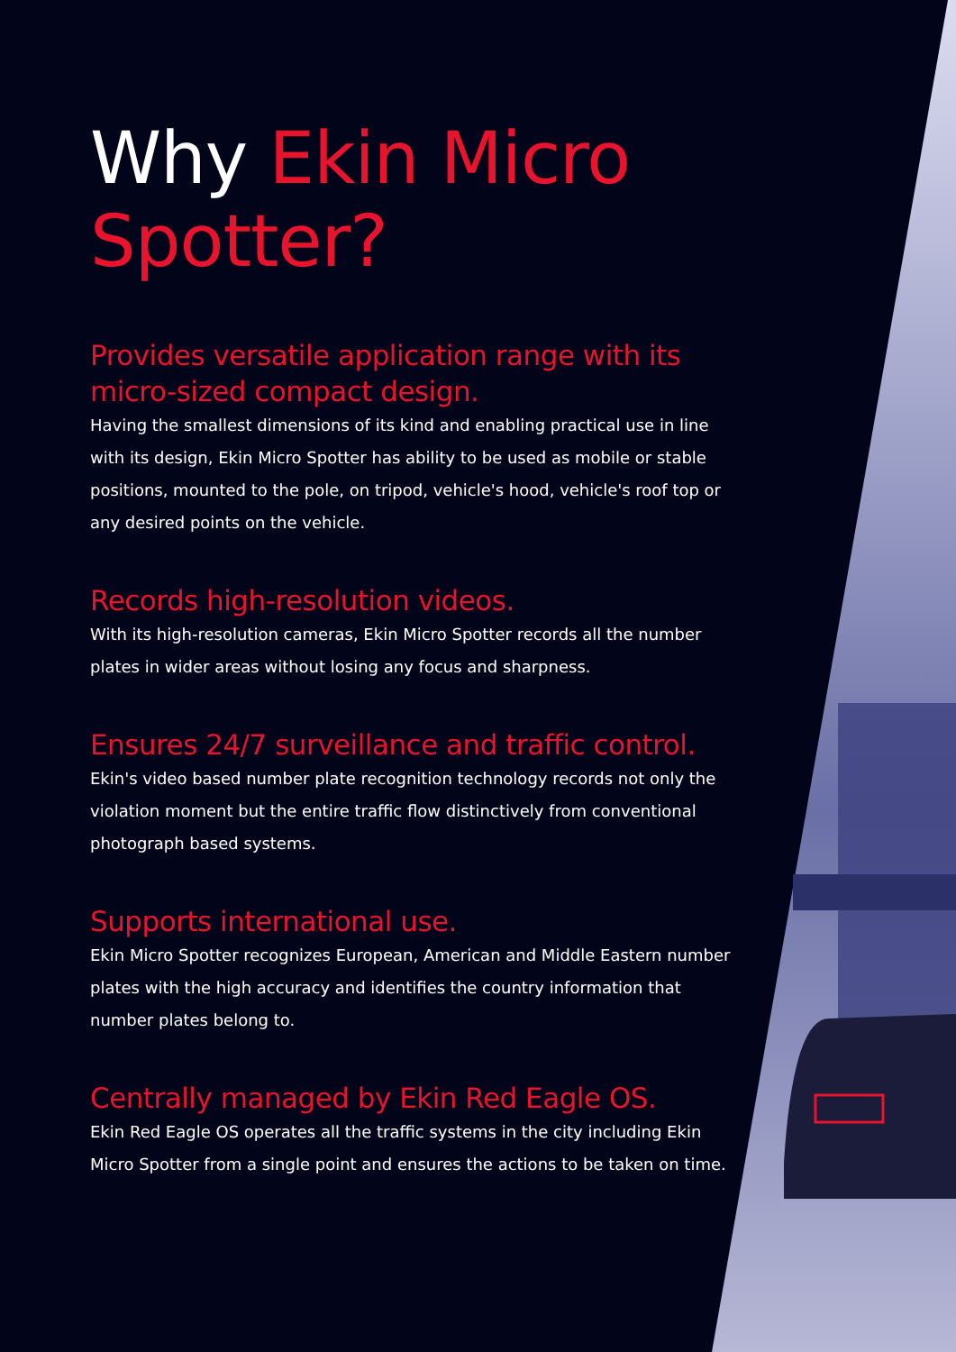Why Ekin Micro Spotter?
Provides versatile application range with its micro-sized compact design.
Having the smallest dimensions of its kind and enabling practical use in line with its design, Ekin Micro Spotter has ability to be used as mobile or stable positions, mounted to the pole, on tripod, vehicle's hood, vehicle's roof top or any desired points on the vehicle.
Records high-resolution videos.
With its high-resolution cameras, Ekin Micro Spotter records all the number plates in wider areas without losing any focus and sharpness.
Ensures 24/7 surveillance and traffic control.
Ekin's video based number plate recognition technology records not only the violation moment but the entire traffic flow distinctively from conventional photograph based systems.
Supports international use.
Ekin Micro Spotter recognizes European, American and Middle Eastern number plates with the high accuracy and identifies the country information that number plates belong to.
Centrally managed by Ekin Red Eagle OS.
Ekin Red Eagle OS operates all the traffic systems in the city including Ekin Micro Spotter from a single point and ensures the actions to be taken on time.